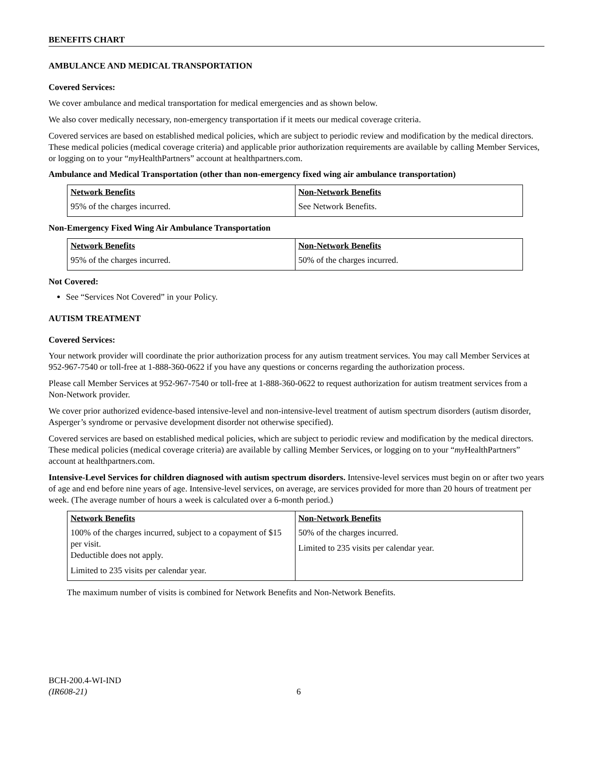BENEFITS CHART
AMBULANCE AND MEDICAL TRANSPORTATION
Covered Services:
We cover ambulance and medical transportation for medical emergencies and as shown below.
We also cover medically necessary, non-emergency transportation if it meets our medical coverage criteria.
Covered services are based on established medical policies, which are subject to periodic review and modification by the medical directors. These medical policies (medical coverage criteria) and applicable prior authorization requirements are available by calling Member Services, or logging on to your “my HealthPartners” account at healthpartners.com.
Ambulance and Medical Transportation (other than non-emergency fixed wing air ambulance transportation)
| Network Benefits | Non-Network Benefits |
| --- | --- |
| 95% of the charges incurred. | See Network Benefits. |
Non-Emergency Fixed Wing Air Ambulance Transportation
| Network Benefits | Non-Network Benefits |
| --- | --- |
| 95% of the charges incurred. | 50% of the charges incurred. |
Not Covered:
See “Services Not Covered” in your Policy.
AUTISM TREATMENT
Covered Services:
Your network provider will coordinate the prior authorization process for any autism treatment services. You may call Member Services at 952-967-7540 or toll-free at 1-888-360-0622 if you have any questions or concerns regarding the authorization process.
Please call Member Services at 952-967-7540 or toll-free at 1-888-360-0622 to request authorization for autism treatment services from a Non-Network provider.
We cover prior authorized evidence-based intensive-level and non-intensive-level treatment of autism spectrum disorders (autism disorder, Asperger’s syndrome or pervasive development disorder not otherwise specified).
Covered services are based on established medical policies, which are subject to periodic review and modification by the medical directors. These medical policies (medical coverage criteria) are available by calling Member Services, or logging on to your “my HealthPartners” account at healthpartners.com.
Intensive-Level Services for children diagnosed with autism spectrum disorders. Intensive-level services must begin on or after two years of age and end before nine years of age. Intensive-level services, on average, are services provided for more than 20 hours of treatment per week. (The average number of hours a week is calculated over a 6-month period.)
| Network Benefits | Non-Network Benefits |
| --- | --- |
| 100% of the charges incurred, subject to a copayment of $15 per visit. Deductible does not apply. Limited to 235 visits per calendar year. | 50% of the charges incurred. Limited to 235 visits per calendar year. |
The maximum number of visits is combined for Network Benefits and Non-Network Benefits.
BCH-200.4-WI-IND
(IR608-21)
6